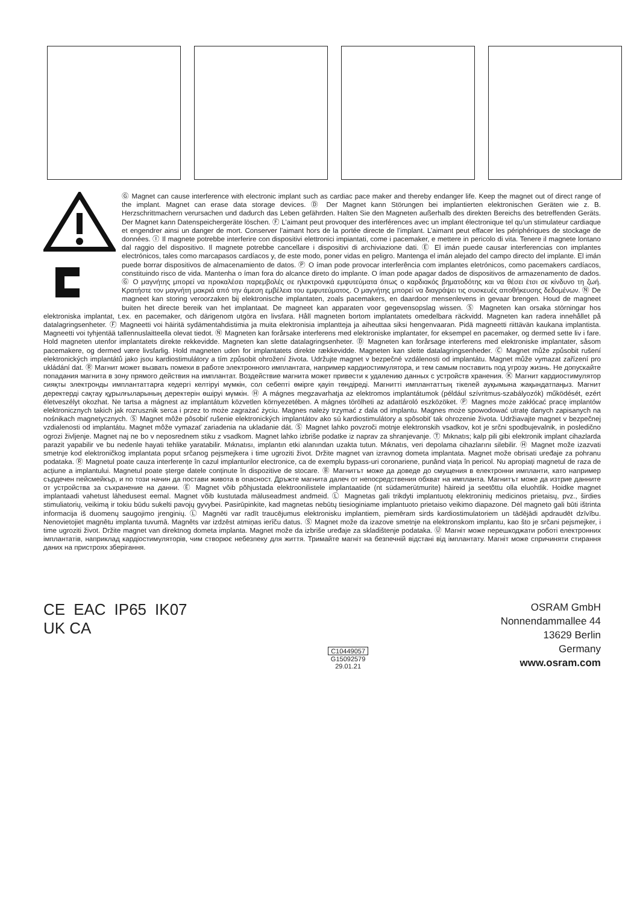Ⓖ Magnet can cause interference with electronic implant such as cardiac pace maker and thereby endanger life. Keep the magnet out of direct range of the implant. Magnet can erase data storage devices. Ⓓ Der Magnet kann Störungen bei implantierten elektronischen Geräten wie z. B. Herzschrittmachern verursachen und dadurch das Leben gefährden. Halten Sie den Magneten außerhalb des direkten Bereichs des betreffenden Geräts. Der Magnet kann Datenspeichergeräte löschen. Ⓕ L’aimant peut provoquer des interférences avec un implant électronique tel qu’un stimulateur cardiaque et engendrer ainsi un danger de mort. Conserver l’aimant hors de la portée directe de l’implant. L’aimant peut effacer les périphériques de stockage de données. Ⓘ Il magnete potrebbe interferire con dispositivi elettronici impiantati, come i pacemaker, e mettere in pericolo di vita. Tenere il magnete lontano dal raggio del dispositivo. Il magnete potrebbe cancellare i dispositivi di archiviazione dati. Ⓔ El imán puede causar interferencias con implantes electrónicos, tales como marcapasos cardíacos y, de este modo, poner vidas en peligro. Mantenga el imán alejado del campo directo del implante. El imán puede borrar dispositivos de almacenamiento de datos. Ⓟ O íman pode provocar interferência com implantes eletrónicos, como pacemakers cardíacos, constituindo risco de vida. Mantenha o íman fora do alcance direto do implante. O íman pode apagar dados de dispositivos de armazenamento de dados. Ⓖ Ο μαγνήτης μπορεί να προκαλέσει παρεμβολές σε ηλεκτρονικά εμφυτεύματα όπως ο καρδιακός βηματοδότης και να θέσει έτσι σε κίνδυνο τη ζωή. Κρατήστε τον μαγνήτη μακριά από την άμεση εμβέλεια του εμφυτεύματος. Ο μαγνήτης μπορεί να διαγράψει τις συσκευές αποθήκευσης δεδομένων. Ⓝ De magneet kan storing veroorzaken bij elektronische implantaten, zoals pacemakers, en daardoor mensenlevens in gevaar brengen. Houd de magneet buiten het directe bereik van het implantaat. De magneet kan apparaten voor gegevensopslag wissen. Ⓢ Magneten kan orsaka störningar hos elektroniska implantat, t.ex. en pacemaker, och därigenom utgöra en livsfara. Håll magneten bortom implantatets omedelbara räckvidd. Magneten kan radera innehållet på datalagringsenheter. Ⓕ Magneetti voi häiritä sydämentahdistimia ja muita elektronisia implantteja ja aiheuttaa siksi hengenvaaran. Pidä magneetti riittävän kaukana implantista. Magneetti voi tyhjentää tallennuslaitteella olevat tiedot. Ⓝ Magneten kan forårsake interferens med elektroniske implantater, for eksempel en pacemaker, og dermed sette liv i fare. Hold magneten utenfor implantatets direkte rekkevidde. Magneten kan slette datalagringsenheter. Ⓓ Magneten kan forårsage interferens med elektroniske implantater, såsom pacemakere, og dermed være livsfarlig. Hold magneten uden for implantatets direkte rækkevidde. Magneten kan slette datalagringsenheder. Ⓒ Magnet může způsobit rušení elektronických implantátů jako jsou kardiostimulátory a tím způsobit ohrožení života. Udržujte magnet v bezpečné vzdálenosti od implantátu. Magnet může vymazat zařízení pro ukládání dat. Ⓡ Магнит может вызвать помехи в работе электронного имплантата, например кардиостимулятора, и тем самым поставить под угрозу жизнь. Не допускайте попадания магнита в зону прямого действия на имплантат. Воздействие магнита может привести к удалению данных с устройств хранения. Ⓚ Магнит кардиостимулятор сияқты электронды имплантаттарға кедергі келтіруі мүмкін, сол себепті өмірге қауіп төндіреді. Магнитті имплантаттың тікелей ауқымына жақындатпаңыз. Магнит деректерді сақтау құрылғыларының деректерін өшіруі мүмкін. Ⓗ A mágnes megzavarhatja az elektromos implantátumok (például szívritmus-szabályozók) működését, ezért életveszélyt okozhat. Ne tartsa a mágnest az implantátum közvetlen környezetében. A mágnes törölheti az adattároló eszközöket. Ⓟ Magnes może zakłócać pracę implantów elektronicznych takich jak rozrusznik serca i przez to może zagrażać życiu. Magnes należy trzymać z dala od implantu. Magnes może spowodować utratę danych zapisanych na nośnikach magnetycznych. Ⓢ Magnet môže pôsobiť rušenie elektronických implantátov ako sú kardiostimulátory a spôsobiť tak ohrozenie života. Udržiavajte magnet v bezpečnej vzdialenosti od implantátu. Magnet môže vymazať zariadenia na ukladanie dát. Ⓢ Magnet lahko povzroči motnje elektronskih vsadkov, kot je srčni spodbujevalnik, in posledično ogrozi življenje. Magnet naj ne bo v neposrednem stiku z vsadkom. Magnet lahko izbriše podatke iz naprav za shranjevanje. Ⓣ Mıknatıs; kalp pili gibi elektronik implant cihazlarda parazit yapabilir ve bu nedenle hayati tehlike yaratabilir. Mıknatısı, implantın etki alanından uzakta tutun. Mıknatıs, veri depolama cihazlarını silebilir. Ⓗ Magnet može izazvati smetnje kod elektroničkog implantata poput srčanog pejsmejkera i time ugroziti život. Držite magnet van izravnog dometa implantata. Magnet može obrisati uređaje za pohranu podataka. Ⓡ Magnetul poate cauza interferențe în cazul implanturilor electronice, ca de exemplu bypass-uri coronariene, punând viața în pericol. Nu apropiați magnetul de raza de acțiune a implantului. Magnetul poate șterge datele conținute în dispozitive de stocare. Ⓑ Магнитът може да доведе до смущения в електронни импланти, като например сърдечен пейсмейкър, и по този начин да постави живота в опасност. Дръжте магнита далеч от непосредствения обхват на импланта. Магнитът може да изтрие данните от устройства за съхранение на данни. Ⓔ Magnet võib põhjustada elektroonilistele implantaatide (nt südamerütmurite) häireid ja seetõttu olla eluohtlik. Hoidke magnet implantaadi vahetust lähedusest eemal. Magnet võib kustutada mäluseadmest andmeid. Ⓛ Magnetas gali trikdyti implantuotų elektroninių medicinos prietaisų, pvz., širdies stimuliatorių, veikimą ir tokiu būdu sukelti pavojų gyvybei. Pasirūpinkite, kad magnetas nebūtų tiesioginiame implantuoto prietaiso veikimo diapazone. Dėl magneto gali būti ištrinta informacija iš duomenų saugojimo įrenginių. Ⓛ Magnēti var radīt traucējumus elektronisku implantiem, piemēram sirds kardiostimulatoriem un tādējādi apdraudēt dzīvību. Nenovietojiet magnētu implanta tuvumā. Magnēts var izdzēst atmiņas ierīču datus. Ⓢ Magnet može da izazove smetnje na elektronskom implantu, kao što je srčani pejsmejker, i time ugroziti život. Držite magnet van direktnog dometa implanta. Magnet može da izbriše uređaje za skladištenje podataka. Ⓤ Магніт може перешкоджати роботі електронних імплантатів, наприклад кардіостимуляторів, чим створює небезпеку для життя. Тримайте магніт на безпечній відстані від імплантату. Магніт може спричиняти стирання даних на пристроях зберігання.
CE EAC IP65 IK07
UK CA
C10449057
G15092579
29.01.21
OSRAM GmbH
Nonnendammallee 44
13629 Berlin
Germany
www.osram.com